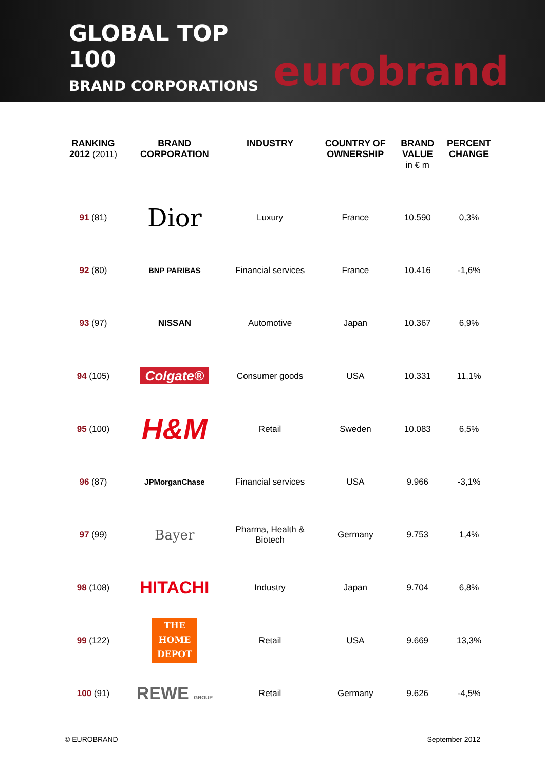GLOBAL TOP 100
BRAND CORPORATIONS
eurobrand
| RANKING 2012 (2011) | BRAND CORPORATION | INDUSTRY | COUNTRY OF OWNERSHIP | BRAND VALUE in € m | PERCENT CHANGE |
| --- | --- | --- | --- | --- | --- |
| 91 (81) | Dior | Luxury | France | 10.590 | 0,3% |
| 92 (80) | BNP PARIBAS | Financial services | France | 10.416 | -1,6% |
| 93 (97) | NISSAN | Automotive | Japan | 10.367 | 6,9% |
| 94 (105) | Colgate® | Consumer goods | USA | 10.331 | 11,1% |
| 95 (100) | H&M | Retail | Sweden | 10.083 | 6,5% |
| 96 (87) | JPMorganChase | Financial services | USA | 9.966 | -3,1% |
| 97 (99) | Bayer | Pharma, Health & Biotech | Germany | 9.753 | 1,4% |
| 98 (108) | HITACHI | Industry | Japan | 9.704 | 6,8% |
| 99 (122) | THE HOME DEPOT | Retail | USA | 9.669 | 13,3% |
| 100 (91) | REWE GROUP | Retail | Germany | 9.626 | -4,5% |
© EUROBRAND September 2012